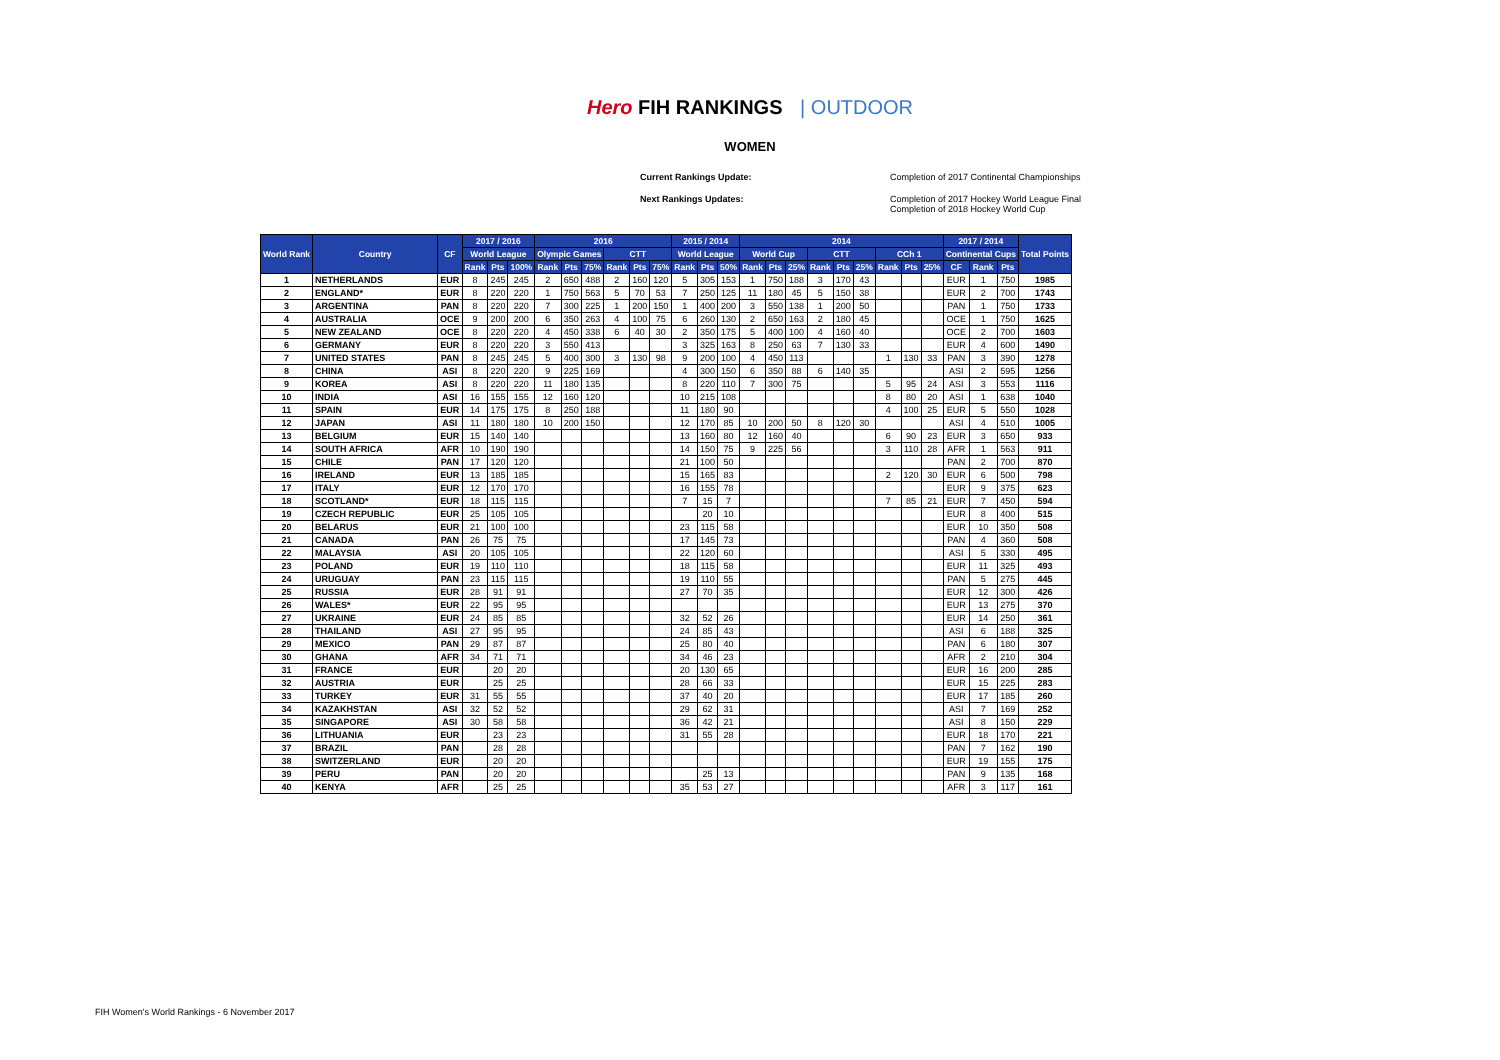Hero FIH RANKINGS | OUTDOOR
WOMEN
Current Rankings Update: Completion of 2017 Continental Championships Next Rankings Updates: Completion of 2017 Hockey World League Final
Completion of 2018 Hockey World Cup
| World Rank | Country | CF | 2017 / 2016 | | | 2016 | | | | | | 2015 / 2014 | | | 2014 | | | | | | | | | 2017 / 2014 | | | Total Points |
| --- | --- | --- | --- | --- | --- | --- | --- | --- | --- | --- | --- | --- | --- | --- | --- | --- | --- | --- | --- | --- | --- | --- | --- | --- | --- | --- | --- |
| | | | World League | | | Olympic Games | | | CTT | | | World League | | | World Cup | | | CTT | | | CCh 1 | | | Continental Cups | | | |
| | | | Rank | Pts | 100% | Rank | Pts | 75% | Rank | Pts | 75% | Rank | Pts | 50% | Rank | Pts | 25% | Rank | Pts | 25% | Rank | Pts | 25% | CF | Rank | Pts | |
| 1 | NETHERLANDS | EUR | 8 | 245 | 245 | 2 | 650 | 488 | 2 | 160 | 120 | 5 | 305 | 153 | 1 | 750 | 188 | 3 | 170 | 43 | | | | EUR | 1 | 750 | 1985 |
| 2 | ENGLAND* | EUR | 8 | 220 | 220 | 1 | 750 | 563 | 5 | 70 | 53 | 7 | 250 | 125 | 11 | 180 | 45 | 5 | 150 | 38 | | | | EUR | 2 | 700 | 1743 |
| 3 | ARGENTINA | PAN | 8 | 220 | 220 | 7 | 300 | 225 | 1 | 200 | 150 | 1 | 400 | 200 | 3 | 550 | 138 | 1 | 200 | 50 | | | | PAN | 1 | 750 | 1733 |
| 4 | AUSTRALIA | OCE | 9 | 200 | 200 | 6 | 350 | 263 | 4 | 100 | 75 | 6 | 260 | 130 | 2 | 650 | 163 | 2 | 180 | 45 | | | | OCE | 1 | 750 | 1625 |
| 5 | NEW ZEALAND | OCE | 8 | 220 | 220 | 4 | 450 | 338 | 6 | 40 | 30 | 2 | 350 | 175 | 5 | 400 | 100 | 4 | 160 | 40 | | | | OCE | 2 | 700 | 1603 |
| 6 | GERMANY | EUR | 8 | 220 | 220 | 3 | 550 | 413 | | | | 3 | 325 | 163 | 8 | 250 | 63 | 7 | 130 | 33 | | | | EUR | 4 | 600 | 1490 |
| 7 | UNITED STATES | PAN | 8 | 245 | 245 | 5 | 400 | 300 | 3 | 130 | 98 | 9 | 200 | 100 | 4 | 450 | 113 | | | | 1 | 130 | 33 | PAN | 3 | 390 | 1278 |
| 8 | CHINA | ASI | 8 | 220 | 220 | 9 | 225 | 169 | | | | 4 | 300 | 150 | 6 | 350 | 88 | 6 | 140 | 35 | | | | ASI | 2 | 595 | 1256 |
| 9 | KOREA | ASI | 8 | 220 | 220 | 11 | 180 | 135 | | | | 8 | 220 | 110 | 7 | 300 | 75 | | | | 5 | 95 | 24 | ASI | 3 | 553 | 1116 |
| 10 | INDIA | ASI | 16 | 155 | 155 | 12 | 160 | 120 | | | | 10 | 215 | 108 | | | | | | | 8 | 80 | 20 | ASI | 1 | 638 | 1040 |
| 11 | SPAIN | EUR | 14 | 175 | 175 | 8 | 250 | 188 | | | | 11 | 180 | 90 | | | | | | | 4 | 100 | 25 | EUR | 5 | 550 | 1028 |
| 12 | JAPAN | ASI | 11 | 180 | 180 | 10 | 200 | 150 | | | | 12 | 170 | 85 | 10 | 200 | 50 | 8 | 120 | 30 | | | | ASI | 4 | 510 | 1005 |
| 13 | BELGIUM | EUR | 15 | 140 | 140 | | | | | | | 13 | 160 | 80 | 12 | 160 | 40 | | | | 6 | 90 | 23 | EUR | 3 | 650 | 933 |
| 14 | SOUTH AFRICA | AFR | 10 | 190 | 190 | | | | | | | 14 | 150 | 75 | 9 | 225 | 56 | | | | 3 | 110 | 28 | AFR | 1 | 563 | 911 |
| 15 | CHILE | PAN | 17 | 120 | 120 | | | | | | | 21 | 100 | 50 | | | | | | | | | | PAN | 2 | 700 | 870 |
| 16 | IRELAND | EUR | 13 | 185 | 185 | | | | | | | 15 | 165 | 83 | | | | | | | 2 | 120 | 30 | EUR | 6 | 500 | 798 |
| 17 | ITALY | EUR | 12 | 170 | 170 | | | | | | | 16 | 155 | 78 | | | | | | | | | | EUR | 9 | 375 | 623 |
| 18 | SCOTLAND* | EUR | 18 | 115 | 115 | | | | | | | 7 | 15 | 7 | | | | | | | 7 | 85 | 21 | EUR | 7 | 450 | 594 |
| 19 | CZECH REPUBLIC | EUR | 25 | 105 | 105 | | | | | | | | 20 | 10 | | | | | | | | | | EUR | 8 | 400 | 515 |
| 20 | BELARUS | EUR | 21 | 100 | 100 | | | | | | | 23 | 115 | 58 | | | | | | | | | | EUR | 10 | 350 | 508 |
| 21 | CANADA | PAN | 26 | 75 | 75 | | | | | | | 17 | 145 | 73 | | | | | | | | | | PAN | 4 | 360 | 508 |
| 22 | MALAYSIA | ASI | 20 | 105 | 105 | | | | | | | 22 | 120 | 60 | | | | | | | | | | ASI | 5 | 330 | 495 |
| 23 | POLAND | EUR | 19 | 110 | 110 | | | | | | | 18 | 115 | 58 | | | | | | | | | | EUR | 11 | 325 | 493 |
| 24 | URUGUAY | PAN | 23 | 115 | 115 | | | | | | | 19 | 110 | 55 | | | | | | | | | | PAN | 5 | 275 | 445 |
| 25 | RUSSIA | EUR | 28 | 91 | 91 | | | | | | | 27 | 70 | 35 | | | | | | | | | | EUR | 12 | 300 | 426 |
| 26 | WALES* | EUR | 22 | 95 | 95 | | | | | | | | | | | | | | | | | | | EUR | 13 | 275 | 370 |
| 27 | UKRAINE | EUR | 24 | 85 | 85 | | | | | | | 32 | 52 | 26 | | | | | | | | | | EUR | 14 | 250 | 361 |
| 28 | THAILAND | ASI | 27 | 95 | 95 | | | | | | | 24 | 85 | 43 | | | | | | | | | | ASI | 6 | 188 | 325 |
| 29 | MEXICO | PAN | 29 | 87 | 87 | | | | | | | 25 | 80 | 40 | | | | | | | | | | PAN | 6 | 180 | 307 |
| 30 | GHANA | AFR | 34 | 71 | 71 | | | | | | | 34 | 46 | 23 | | | | | | | | | | AFR | 2 | 210 | 304 |
| 31 | FRANCE | EUR | | 20 | 20 | | | | | | | 20 | 130 | 65 | | | | | | | | | | EUR | 16 | 200 | 285 |
| 32 | AUSTRIA | EUR | | 25 | 25 | | | | | | | 28 | 66 | 33 | | | | | | | | | | EUR | 15 | 225 | 283 |
| 33 | TURKEY | EUR | 31 | 55 | 55 | | | | | | | 37 | 40 | 20 | | | | | | | | | | EUR | 17 | 185 | 260 |
| 34 | KAZAKHSTAN | ASI | 32 | 52 | 52 | | | | | | | 29 | 62 | 31 | | | | | | | | | | ASI | 7 | 169 | 252 |
| 35 | SINGAPORE | ASI | 30 | 58 | 58 | | | | | | | 36 | 42 | 21 | | | | | | | | | | ASI | 8 | 150 | 229 |
| 36 | LITHUANIA | EUR | | 23 | 23 | | | | | | | 31 | 55 | 28 | | | | | | | | | | EUR | 18 | 170 | 221 |
| 37 | BRAZIL | PAN | | 28 | 28 | | | | | | | | | | | | | | | | | | | PAN | 7 | 162 | 190 |
| 38 | SWITZERLAND | EUR | | 20 | 20 | | | | | | | | | | | | | | | | | | | EUR | 19 | 155 | 175 |
| 39 | PERU | PAN | | 20 | 20 | | | | | | | | 25 | 13 | | | | | | | | | | PAN | 9 | 135 | 168 |
| 40 | KENYA | AFR | | 25 | 25 | | | | | | | 35 | 53 | 27 | | | | | | | | | | AFR | 3 | 117 | 161 |
FIH Women's World Rankings - 6 November 2017